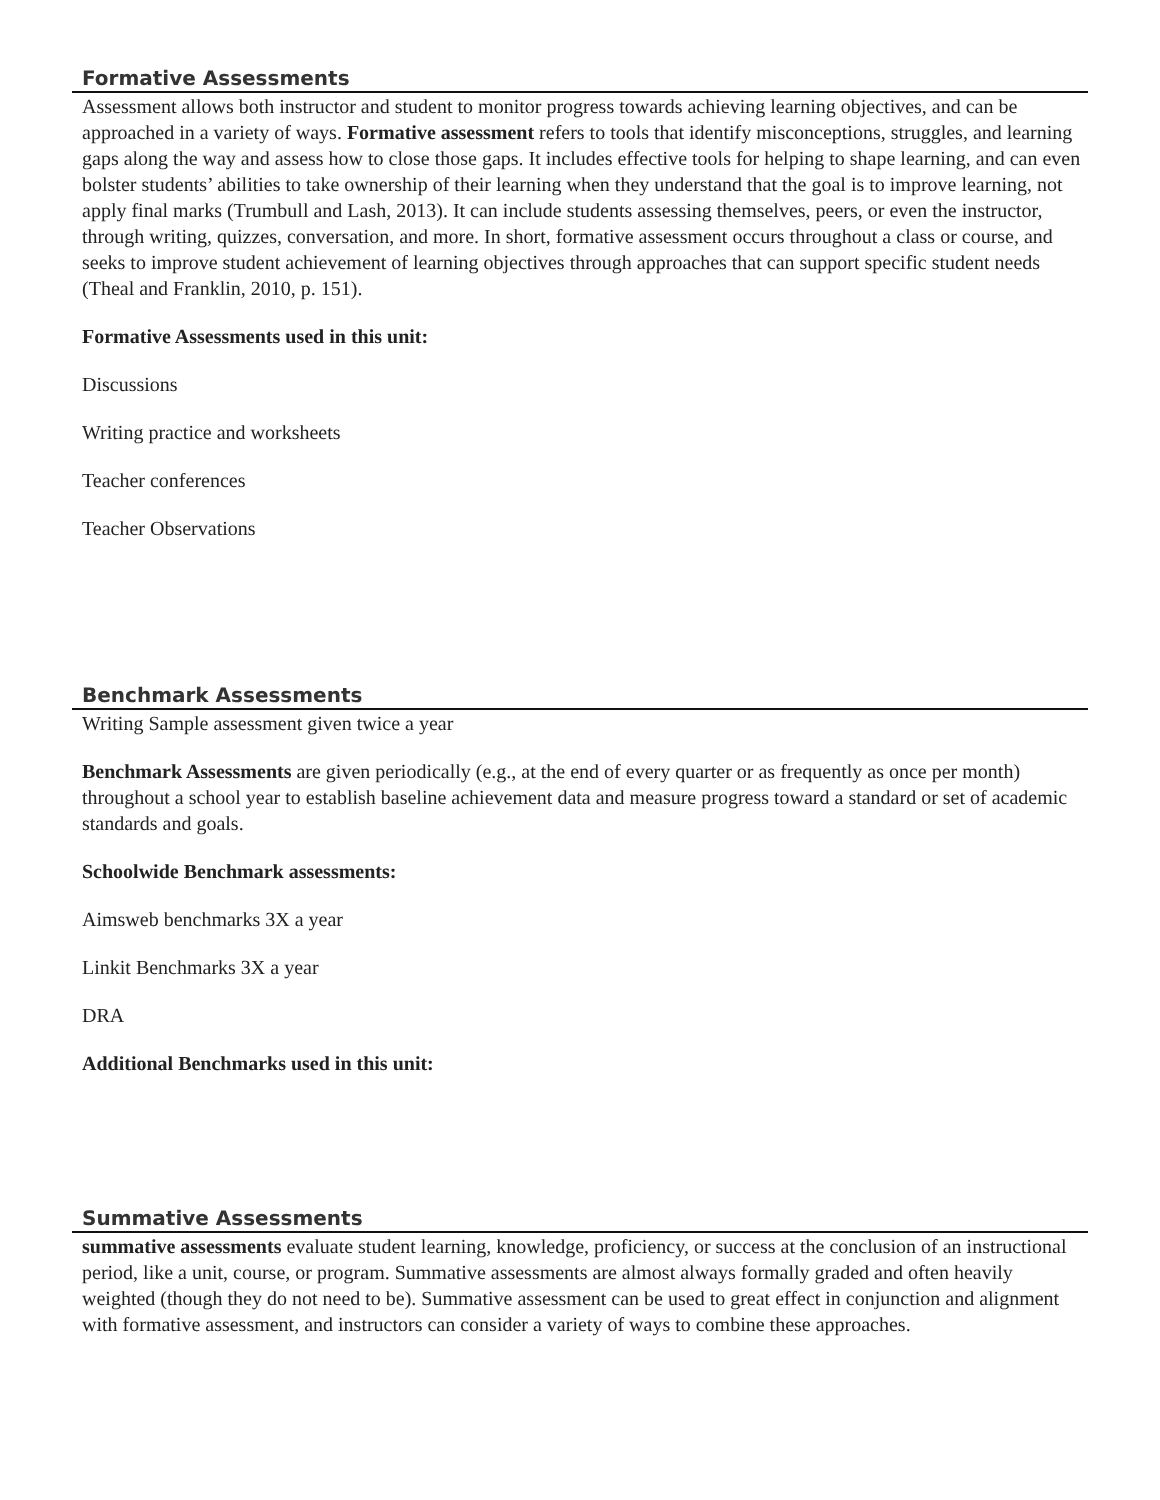Formative Assessments
Assessment allows both instructor and student to monitor progress towards achieving learning objectives, and can be approached in a variety of ways. Formative assessment refers to tools that identify misconceptions, struggles, and learning gaps along the way and assess how to close those gaps. It includes effective tools for helping to shape learning, and can even bolster students’ abilities to take ownership of their learning when they understand that the goal is to improve learning, not apply final marks (Trumbull and Lash, 2013). It can include students assessing themselves, peers, or even the instructor, through writing, quizzes, conversation, and more. In short, formative assessment occurs throughout a class or course, and seeks to improve student achievement of learning objectives through approaches that can support specific student needs (Theal and Franklin, 2010, p. 151).
Formative Assessments used in this unit:
Discussions
Writing practice and worksheets
Teacher conferences
Teacher Observations
Benchmark Assessments
Writing Sample assessment given twice a year
Benchmark Assessments are given periodically (e.g., at the end of every quarter or as frequently as once per month) throughout a school year to establish baseline achievement data and measure progress toward a standard or set of academic standards and goals.
Schoolwide Benchmark assessments:
Aimsweb benchmarks 3X a year
Linkit Benchmarks 3X a year
DRA
Additional Benchmarks used in this unit:
Summative Assessments
summative assessments evaluate student learning, knowledge, proficiency, or success at the conclusion of an instructional period, like a unit, course, or program. Summative assessments are almost always formally graded and often heavily weighted (though they do not need to be). Summative assessment can be used to great effect in conjunction and alignment with formative assessment, and instructors can consider a variety of ways to combine these approaches.